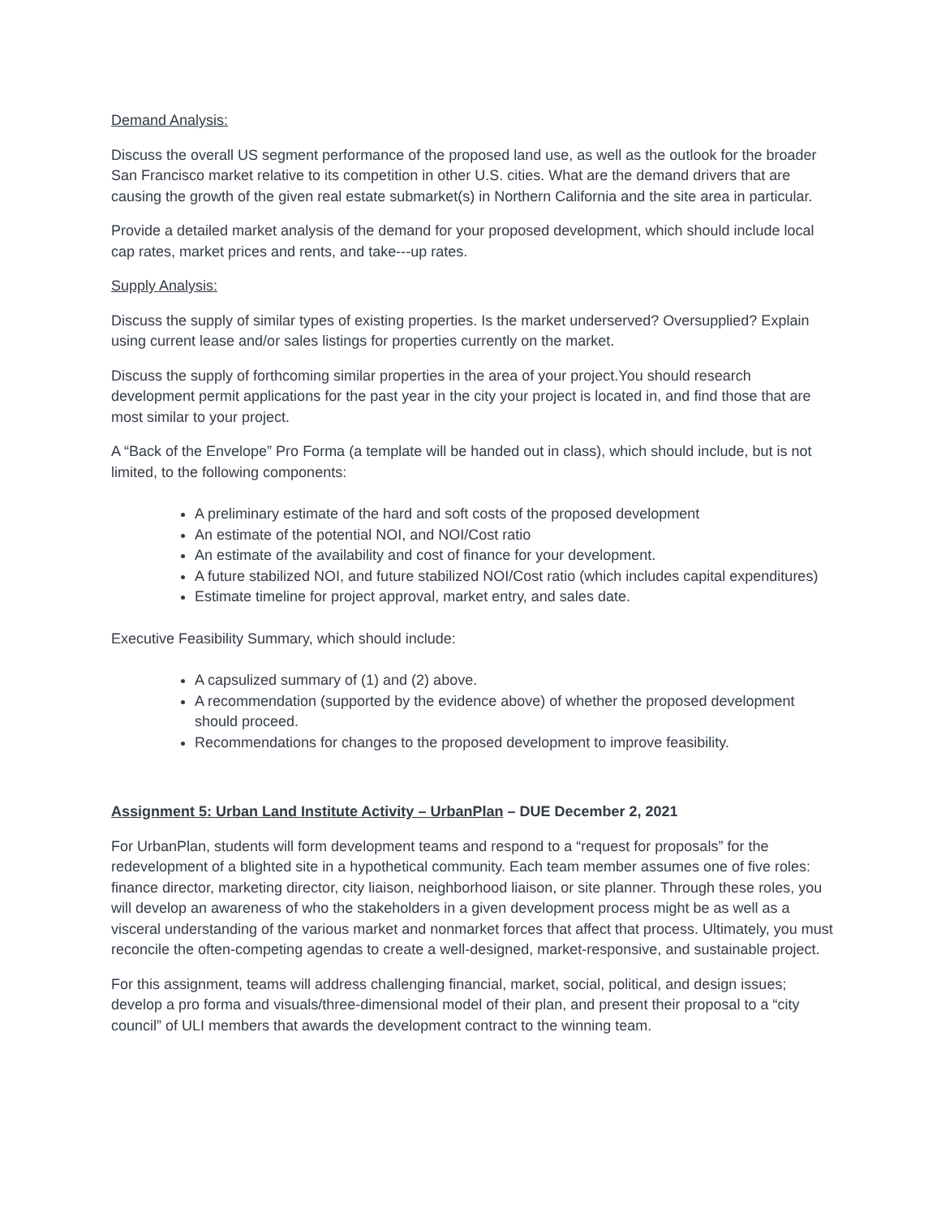Demand Analysis:
Discuss the overall US segment performance of the proposed land use, as well as the outlook for the broader San Francisco market relative to its competition in other U.S. cities. What are the demand drivers that are causing the growth of the given real estate submarket(s) in Northern California and the site area in particular.
Provide a detailed market analysis of the demand for your proposed development, which should include local cap rates, market prices and rents, and take---up rates.
Supply Analysis:
Discuss the supply of similar types of existing properties. Is the market underserved? Oversupplied? Explain using current lease and/or sales listings for properties currently on the market.
Discuss the supply of forthcoming similar properties in the area of your project.You should research development permit applications for the past year in the city your project is located in, and find those that are most similar to your project.
A “Back of the Envelope” Pro Forma (a template will be handed out in class), which should include, but is not limited, to the following components:
A preliminary estimate of the hard and soft costs of the proposed development
An estimate of the potential NOI, and NOI/Cost ratio
An estimate of the availability and cost of finance for your development.
A future stabilized NOI, and future stabilized NOI/Cost ratio (which includes capital expenditures)
Estimate timeline for project approval, market entry, and sales date.
Executive Feasibility Summary, which should include:
A capsulized summary of (1) and (2) above.
A recommendation (supported by the evidence above) of whether the proposed development should proceed.
Recommendations for changes to the proposed development to improve feasibility.
Assignment 5: Urban Land Institute Activity – UrbanPlan – DUE December 2, 2021
For UrbanPlan, students will form development teams and respond to a “request for proposals” for the redevelopment of a blighted site in a hypothetical community. Each team member assumes one of five roles: finance director, marketing director, city liaison, neighborhood liaison, or site planner. Through these roles, you will develop an awareness of who the stakeholders in a given development process might be as well as a visceral understanding of the various market and nonmarket forces that affect that process. Ultimately, you must reconcile the often-competing agendas to create a well-designed, market-responsive, and sustainable project.
For this assignment, teams will address challenging financial, market, social, political, and design issues; develop a pro forma and visuals/three-dimensional model of their plan, and present their proposal to a “city council” of ULI members that awards the development contract to the winning team.